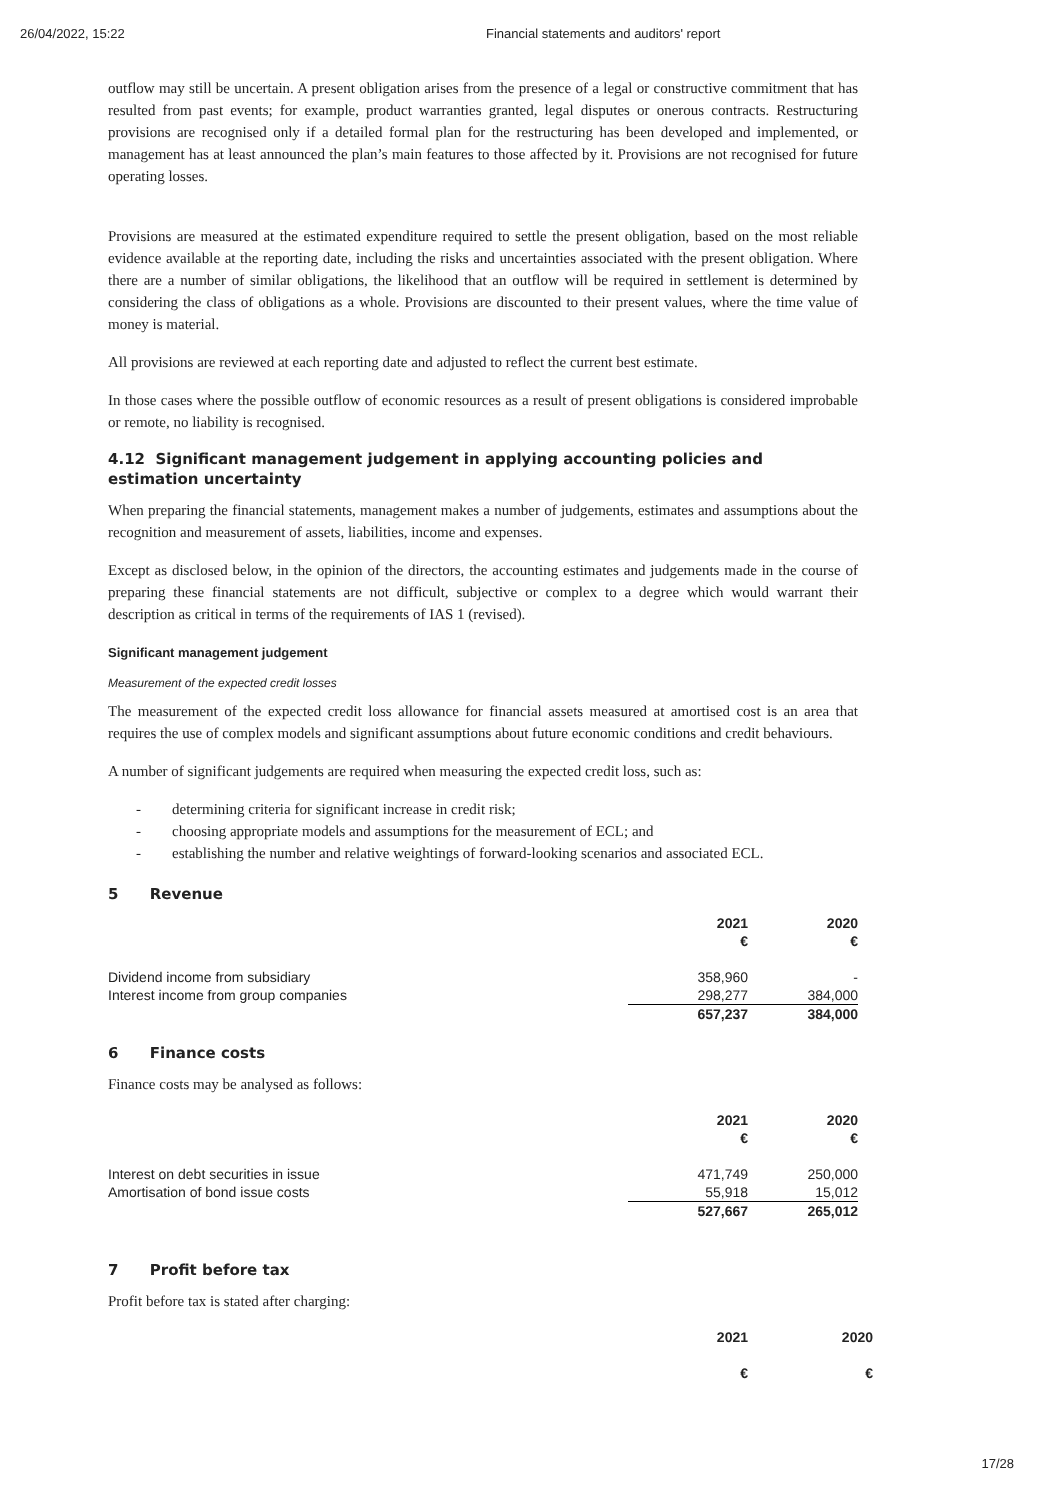26/04/2022, 15:22 Financial statements and auditors' report
outflow may still be uncertain. A present obligation arises from the presence of a legal or constructive commitment that has resulted from past events; for example, product warranties granted, legal disputes or onerous contracts. Restructuring provisions are recognised only if a detailed formal plan for the restructuring has been developed and implemented, or management has at least announced the plan’s main features to those affected by it. Provisions are not recognised for future operating losses.
Provisions are measured at the estimated expenditure required to settle the present obligation, based on the most reliable evidence available at the reporting date, including the risks and uncertainties associated with the present obligation. Where there are a number of similar obligations, the likelihood that an outflow will be required in settlement is determined by considering the class of obligations as a whole. Provisions are discounted to their present values, where the time value of money is material.
All provisions are reviewed at each reporting date and adjusted to reflect the current best estimate.
In those cases where the possible outflow of economic resources as a result of present obligations is considered improbable or remote, no liability is recognised.
4.12 Significant management judgement in applying accounting policies and estimation uncertainty
When preparing the financial statements, management makes a number of judgements, estimates and assumptions about the recognition and measurement of assets, liabilities, income and expenses.
Except as disclosed below, in the opinion of the directors, the accounting estimates and judgements made in the course of preparing these financial statements are not difficult, subjective or complex to a degree which would warrant their description as critical in terms of the requirements of IAS 1 (revised).
Significant management judgement
Measurement of the expected credit losses
The measurement of the expected credit loss allowance for financial assets measured at amortised cost is an area that requires the use of complex models and significant assumptions about future economic conditions and credit behaviours.
A number of significant judgements are required when measuring the expected credit loss, such as:
- determining criteria for significant increase in credit risk;
- choosing appropriate models and assumptions for the measurement of ECL; and
- establishing the number and relative weightings of forward-looking scenarios and associated ECL.
5 Revenue
| | 2021 € | 2020 € |
| Dividend income from subsidiary | 358,960 | - |
| Interest income from group companies | 298,277 | 384,000 |
| | 657,237 | 384,000 |
6 Finance costs
Finance costs may be analysed as follows:
| | 2021 € | 2020 € |
| Interest on debt securities in issue | 471,749 | 250,000 |
| Amortisation of bond issue costs | 55,918 | 15,012 |
| | 527,667 | 265,012 |
7 Profit before tax
Profit before tax is stated after charging:
| | 2021 | 2020 |
| | € | € |
17/28